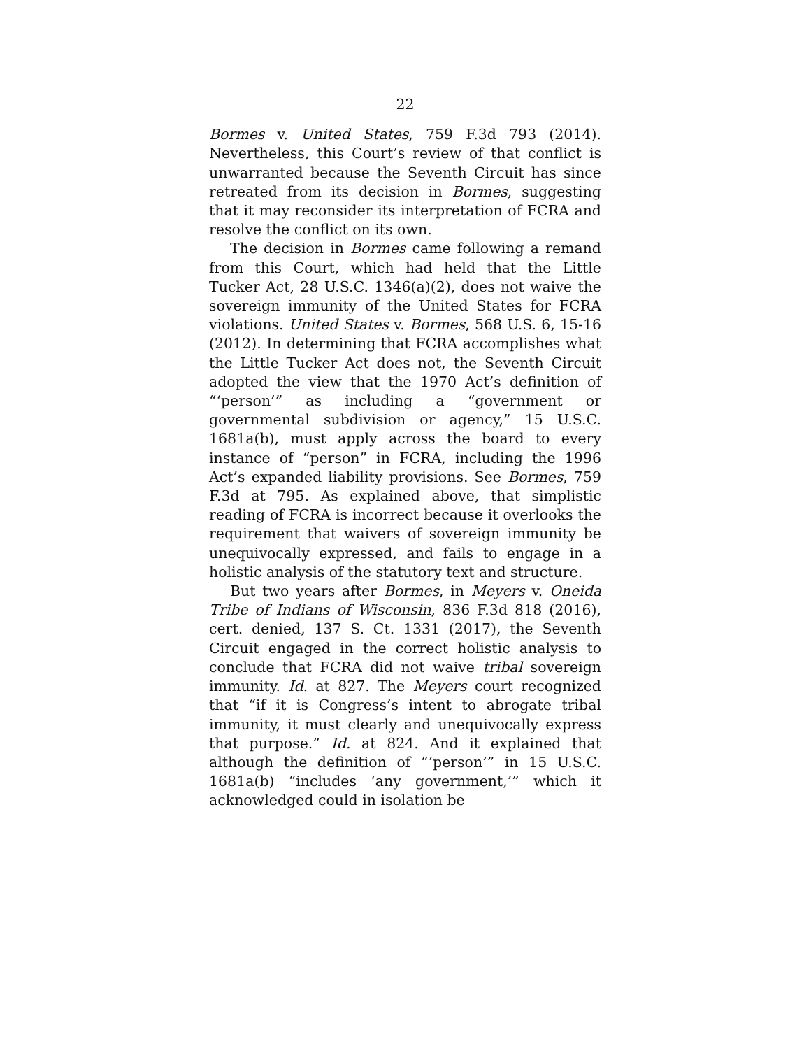22
Bormes v. United States, 759 F.3d 793 (2014). Nevertheless, this Court’s review of that conflict is unwarranted because the Seventh Circuit has since retreated from its decision in Bormes, suggesting that it may reconsider its interpretation of FCRA and resolve the conflict on its own.
The decision in Bormes came following a remand from this Court, which had held that the Little Tucker Act, 28 U.S.C. 1346(a)(2), does not waive the sovereign immunity of the United States for FCRA violations. United States v. Bormes, 568 U.S. 6, 15-16 (2012). In determining that FCRA accomplishes what the Little Tucker Act does not, the Seventh Circuit adopted the view that the 1970 Act’s definition of “‘person’” as including a “government or governmental subdivision or agency,” 15 U.S.C. 1681a(b), must apply across the board to every instance of “person” in FCRA, including the 1996 Act’s expanded liability provisions. See Bormes, 759 F.3d at 795. As explained above, that simplistic reading of FCRA is incorrect because it overlooks the requirement that waivers of sovereign immunity be unequivocally expressed, and fails to engage in a holistic analysis of the statutory text and structure.
But two years after Bormes, in Meyers v. Oneida Tribe of Indians of Wisconsin, 836 F.3d 818 (2016), cert. denied, 137 S. Ct. 1331 (2017), the Seventh Circuit engaged in the correct holistic analysis to conclude that FCRA did not waive tribal sovereign immunity. Id. at 827. The Meyers court recognized that “if it is Congress’s intent to abrogate tribal immunity, it must clearly and unequivocally express that purpose.” Id. at 824. And it explained that although the definition of “‘person’” in 15 U.S.C. 1681a(b) “includes ‘any government,’” which it acknowledged could in isolation be